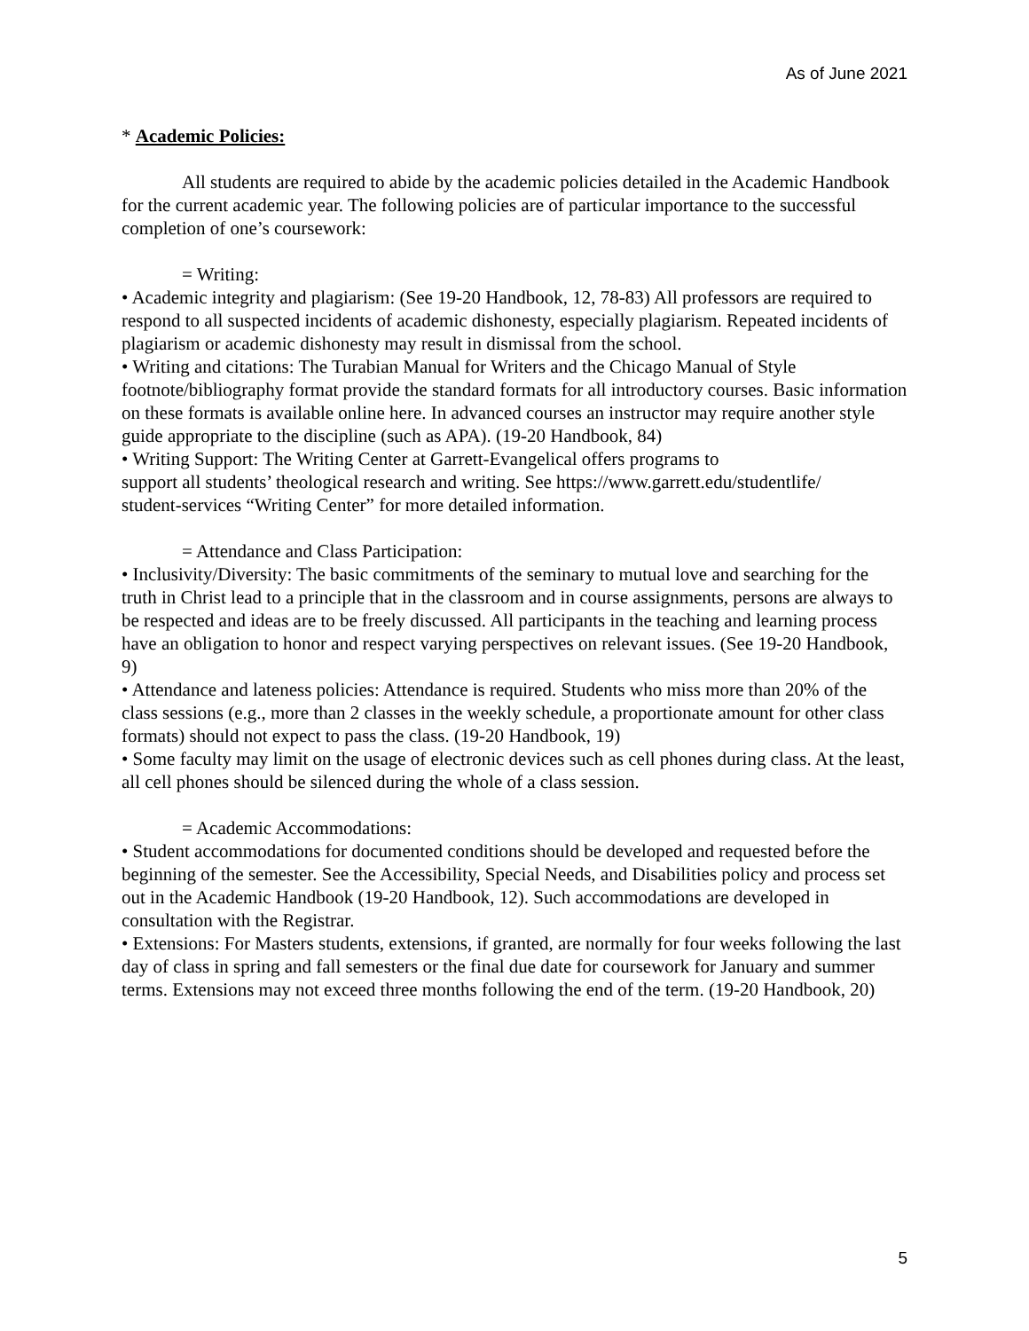As of June 2021
* Academic Policies:
All students are required to abide by the academic policies detailed in the Academic Handbook for the current academic year. The following policies are of particular importance to the successful completion of one’s coursework:
= Writing:
• Academic integrity and plagiarism: (See 19-20 Handbook, 12, 78-83) All professors are required to respond to all suspected incidents of academic dishonesty, especially plagiarism. Repeated incidents of plagiarism or academic dishonesty may result in dismissal from the school.
• Writing and citations: The Turabian Manual for Writers and the Chicago Manual of Style footnote/bibliography format provide the standard formats for all introductory courses. Basic information on these formats is available online here. In advanced courses an instructor may require another style guide appropriate to the discipline (such as APA). (19-20 Handbook, 84)
• Writing Support: The Writing Center at Garrett-Evangelical offers programs to
support all students’ theological research and writing. See https://www.garrett.edu/studentlife/
student-services “Writing Center” for more detailed information.
= Attendance and Class Participation:
• Inclusivity/Diversity: The basic commitments of the seminary to mutual love and searching for the truth in Christ lead to a principle that in the classroom and in course assignments, persons are always to be respected and ideas are to be freely discussed. All participants in the teaching and learning process have an obligation to honor and respect varying perspectives on relevant issues. (See 19-20 Handbook, 9)
• Attendance and lateness policies: Attendance is required. Students who miss more than 20% of the class sessions (e.g., more than 2 classes in the weekly schedule, a proportionate amount for other class formats) should not expect to pass the class. (19-20 Handbook, 19)
• Some faculty may limit on the usage of electronic devices such as cell phones during class. At the least, all cell phones should be silenced during the whole of a class session.
= Academic Accommodations:
• Student accommodations for documented conditions should be developed and requested before the beginning of the semester. See the Accessibility, Special Needs, and Disabilities policy and process set out in the Academic Handbook (19-20 Handbook, 12). Such accommodations are developed in consultation with the Registrar.
• Extensions: For Masters students, extensions, if granted, are normally for four weeks following the last day of class in spring and fall semesters or the final due date for coursework for January and summer terms. Extensions may not exceed three months following the end of the term. (19-20 Handbook, 20)
5